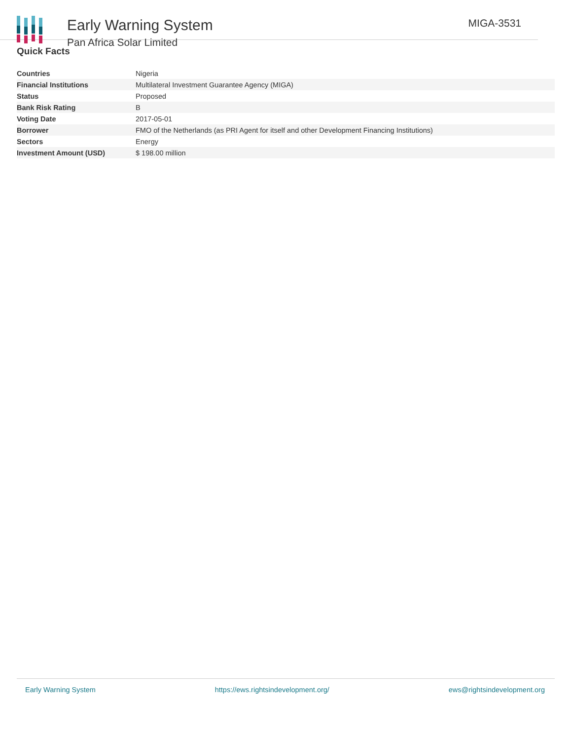Early Warning System
Pan Africa Solar Limited
MIGA-3531
Quick Facts
| Countries | Nigeria |
| Financial Institutions | Multilateral Investment Guarantee Agency (MIGA) |
| Status | Proposed |
| Bank Risk Rating | B |
| Voting Date | 2017-05-01 |
| Borrower | FMO of the Netherlands (as PRI Agent for itself and other Development Financing Institutions) |
| Sectors | Energy |
| Investment Amount (USD) | $ 198.00 million |
Early Warning System https://ews.rightsindevelopment.org/ ews@rightsindevelopment.org